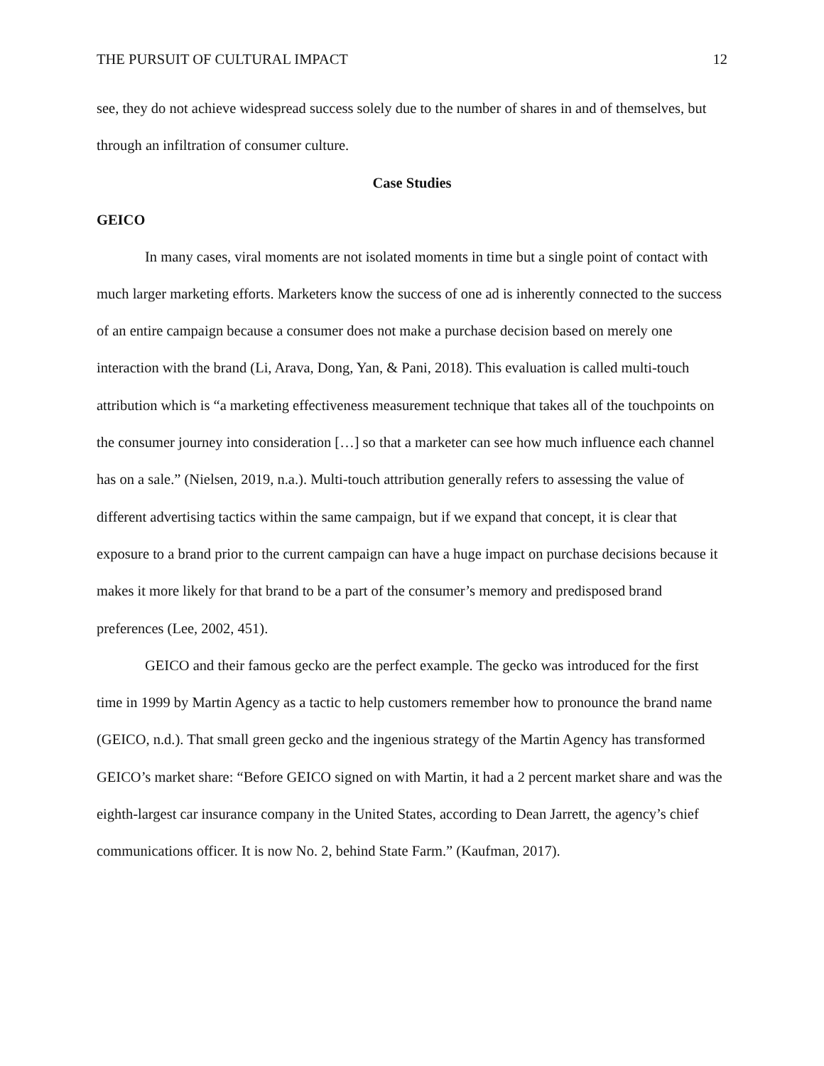THE PURSUIT OF CULTURAL IMPACT 12
see, they do not achieve widespread success solely due to the number of shares in and of themselves, but through an infiltration of consumer culture.
Case Studies
GEICO
In many cases, viral moments are not isolated moments in time but a single point of contact with much larger marketing efforts. Marketers know the success of one ad is inherently connected to the success of an entire campaign because a consumer does not make a purchase decision based on merely one interaction with the brand (Li, Arava, Dong, Yan, & Pani, 2018). This evaluation is called multi-touch attribution which is “a marketing effectiveness measurement technique that takes all of the touchpoints on the consumer journey into consideration […] so that a marketer can see how much influence each channel has on a sale.” (Nielsen, 2019, n.a.). Multi-touch attribution generally refers to assessing the value of different advertising tactics within the same campaign, but if we expand that concept, it is clear that exposure to a brand prior to the current campaign can have a huge impact on purchase decisions because it makes it more likely for that brand to be a part of the consumer’s memory and predisposed brand preferences (Lee, 2002, 451).
GEICO and their famous gecko are the perfect example. The gecko was introduced for the first time in 1999 by Martin Agency as a tactic to help customers remember how to pronounce the brand name (GEICO, n.d.). That small green gecko and the ingenious strategy of the Martin Agency has transformed GEICO’s market share: “Before GEICO signed on with Martin, it had a 2 percent market share and was the eighth-largest car insurance company in the United States, according to Dean Jarrett, the agency’s chief communications officer. It is now No. 2, behind State Farm.” (Kaufman, 2017).